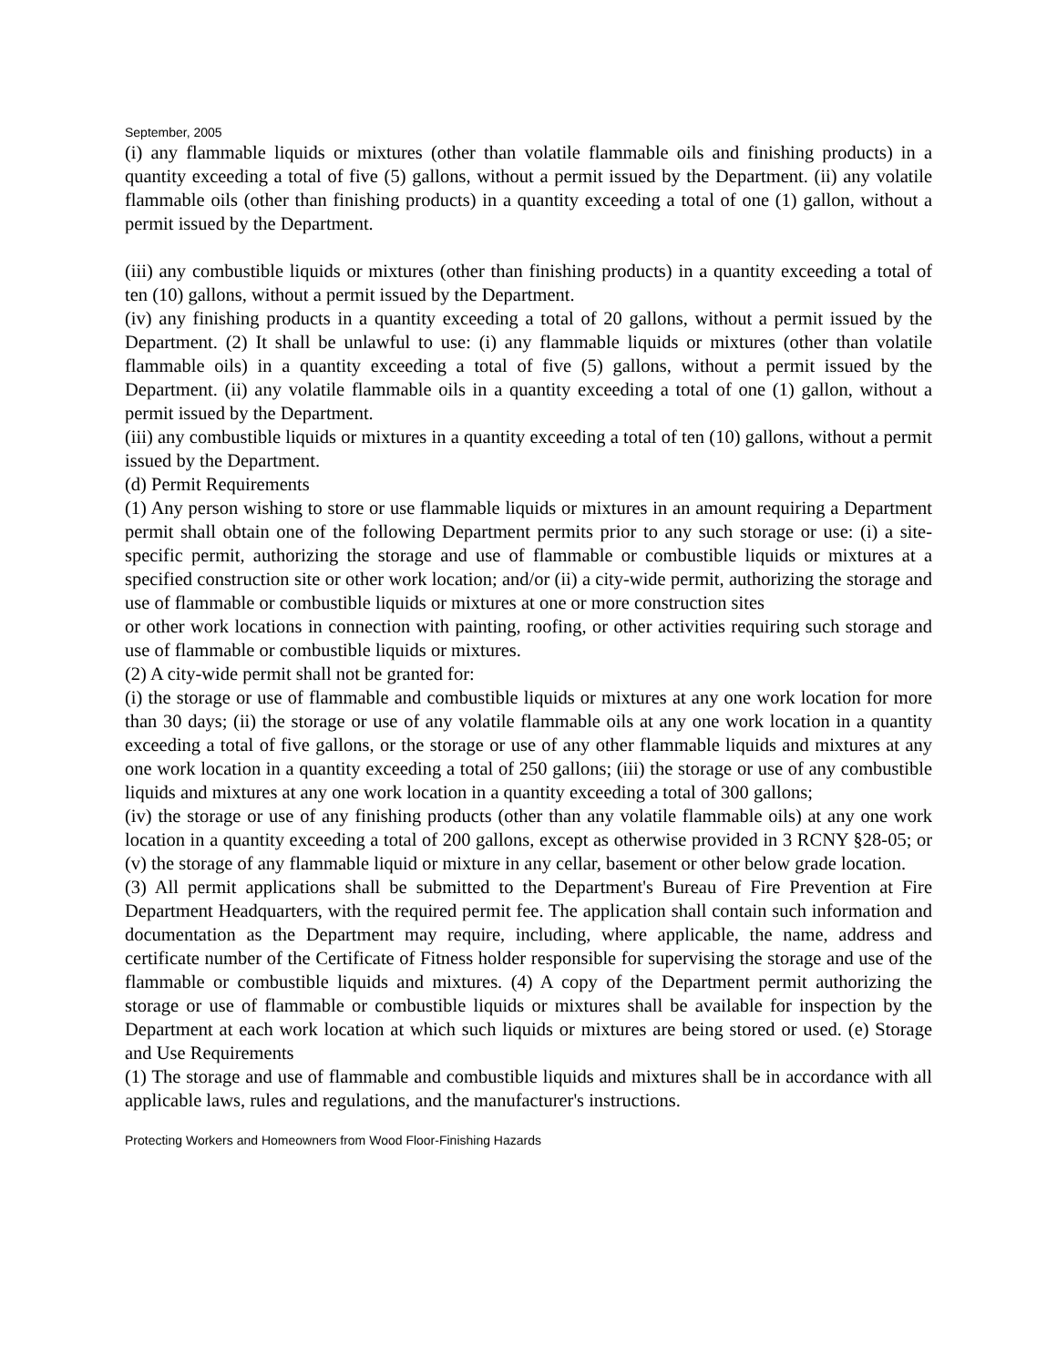September, 2005
(i) any flammable liquids or mixtures (other than volatile flammable oils and finishing products) in a quantity exceeding a total of five (5) gallons, without a permit issued by the Department. (ii) any volatile flammable oils (other than finishing products) in a quantity exceeding a total of one (1) gallon, without a permit issued by the Department.
(iii) any combustible liquids or mixtures (other than finishing products) in a quantity exceeding a total of ten (10) gallons, without a permit issued by the Department.
(iv) any finishing products in a quantity exceeding a total of 20 gallons, without a permit issued by the Department. (2) It shall be unlawful to use: (i) any flammable liquids or mixtures (other than volatile flammable oils) in a quantity exceeding a total of five (5) gallons, without a permit issued by the Department. (ii) any volatile flammable oils in a quantity exceeding a total of one (1) gallon, without a permit issued by the Department.
(iii) any combustible liquids or mixtures in a quantity exceeding a total of ten (10) gallons, without a permit issued by the Department.
(d) Permit Requirements
(1) Any person wishing to store or use flammable liquids or mixtures in an amount requiring a Department permit shall obtain one of the following Department permits prior to any such storage or use: (i) a site-specific permit, authorizing the storage and use of flammable or combustible liquids or mixtures at a specified construction site or other work location; and/or (ii) a city-wide permit, authorizing the storage and use of flammable or combustible liquids or mixtures at one or more construction sites
or other work locations in connection with painting, roofing, or other activities requiring such storage and use of flammable or combustible liquids or mixtures.
(2) A city-wide permit shall not be granted for:
(i) the storage or use of flammable and combustible liquids or mixtures at any one work location for more than 30 days; (ii) the storage or use of any volatile flammable oils at any one work location in a quantity exceeding a total of five gallons, or the storage or use of any other flammable liquids and mixtures at any one work location in a quantity exceeding a total of 250 gallons; (iii) the storage or use of any combustible liquids and mixtures at any one work location in a quantity exceeding a total of 300 gallons;
(iv) the storage or use of any finishing products (other than any volatile flammable oils) at any one work location in a quantity exceeding a total of 200 gallons, except as otherwise provided in 3 RCNY §28-05; or (v) the storage of any flammable liquid or mixture in any cellar, basement or other below grade location.
(3) All permit applications shall be submitted to the Department's Bureau of Fire Prevention at Fire Department Headquarters, with the required permit fee. The application shall contain such information and documentation as the Department may require, including, where applicable, the name, address and certificate number of the Certificate of Fitness holder responsible for supervising the storage and use of the flammable or combustible liquids and mixtures. (4) A copy of the Department permit authorizing the storage or use of flammable or combustible liquids or mixtures shall be available for inspection by the Department at each work location at which such liquids or mixtures are being stored or used. (e) Storage and Use Requirements
(1) The storage and use of flammable and combustible liquids and mixtures shall be in accordance with all applicable laws, rules and regulations, and the manufacturer's instructions.
Protecting Workers and Homeowners from Wood Floor-Finishing Hazards